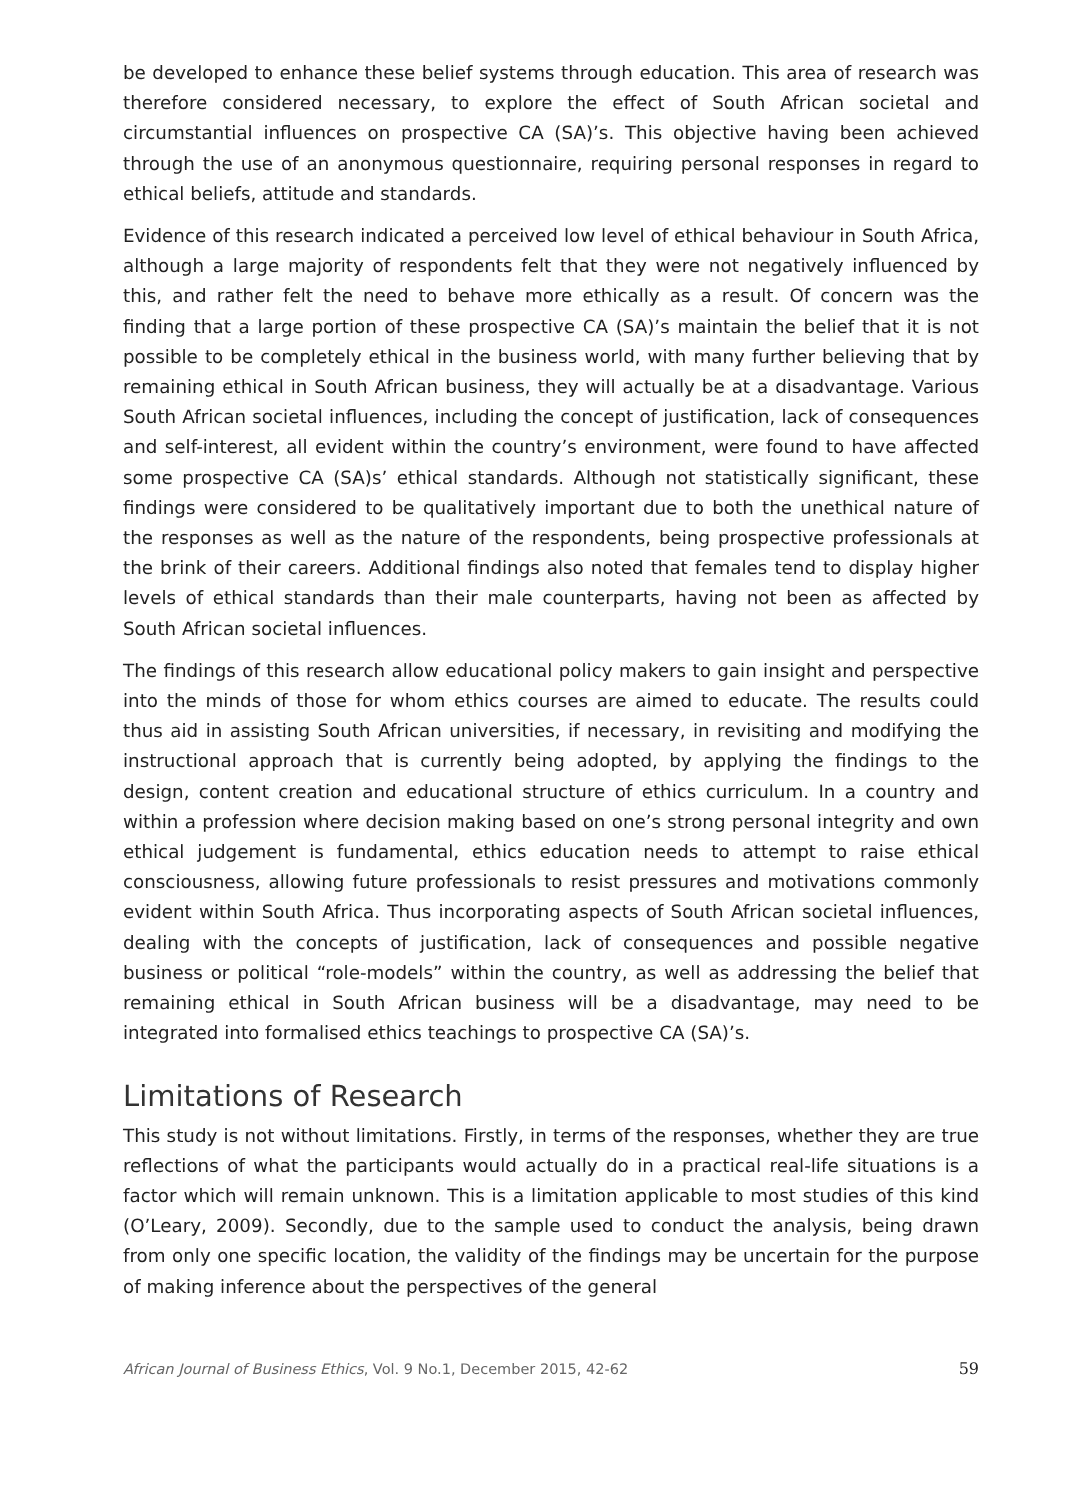be developed to enhance these belief systems through education. This area of research was therefore considered necessary, to explore the effect of South African societal and circumstantial influences on prospective CA (SA)’s. This objective having been achieved through the use of an anonymous questionnaire, requiring personal responses in regard to ethical beliefs, attitude and standards.
Evidence of this research indicated a perceived low level of ethical behaviour in South Africa, although a large majority of respondents felt that they were not negatively influenced by this, and rather felt the need to behave more ethically as a result. Of concern was the finding that a large portion of these prospective CA (SA)’s maintain the belief that it is not possible to be completely ethical in the business world, with many further believing that by remaining ethical in South African business, they will actually be at a disadvantage. Various South African societal influences, including the concept of justification, lack of consequences and self-interest, all evident within the country’s environment, were found to have affected some prospective CA (SA)s’ ethical standards. Although not statistically significant, these findings were considered to be qualitatively important due to both the unethical nature of the responses as well as the nature of the respondents, being prospective professionals at the brink of their careers. Additional findings also noted that females tend to display higher levels of ethical standards than their male counterparts, having not been as affected by South African societal influences.
The findings of this research allow educational policy makers to gain insight and perspective into the minds of those for whom ethics courses are aimed to educate. The results could thus aid in assisting South African universities, if necessary, in revisiting and modifying the instructional approach that is currently being adopted, by applying the findings to the design, content creation and educational structure of ethics curriculum. In a country and within a profession where decision making based on one’s strong personal integrity and own ethical judgement is fundamental, ethics education needs to attempt to raise ethical consciousness, allowing future professionals to resist pressures and motivations commonly evident within South Africa. Thus incorporating aspects of South African societal influences, dealing with the concepts of justification, lack of consequences and possible negative business or political “role-models” within the country, as well as addressing the belief that remaining ethical in South African business will be a disadvantage, may need to be integrated into formalised ethics teachings to prospective CA (SA)’s.
Limitations of Research
This study is not without limitations. Firstly, in terms of the responses, whether they are true reflections of what the participants would actually do in a practical real-life situations is a factor which will remain unknown. This is a limitation applicable to most studies of this kind (O’Leary, 2009). Secondly, due to the sample used to conduct the analysis, being drawn from only one specific location, the validity of the findings may be uncertain for the purpose of making inference about the perspectives of the general
African Journal of Business Ethics, Vol. 9 No.1, December 2015, 42-62 59